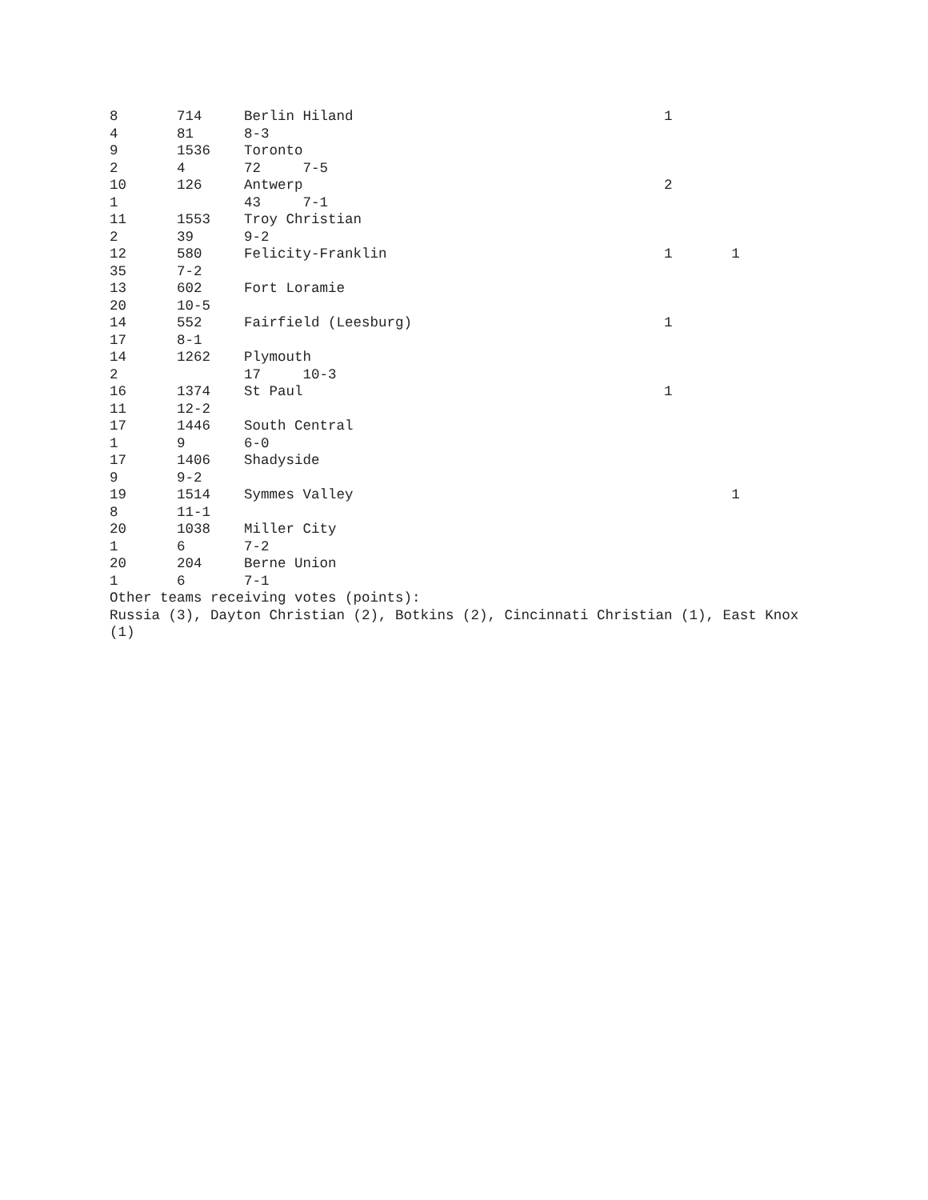8 714 Berlin Hiland 1
4 81 8-3
9 1536 Toronto
2 4 72 7-5
10 126 Antwerp 2
1 43 7-1
11 1553 Troy Christian
2 39 9-2
12 580 Felicity-Franklin 1 1
35 7-2
13 602 Fort Loramie
20 10-5
14 552 Fairfield (Leesburg) 1
17 8-1
14 1262 Plymouth
2 17 10-3
16 1374 St Paul 1
11 12-2
17 1446 South Central
1 9 6-0
17 1406 Shadyside
9 9-2
19 1514 Symmes Valley 1
8 11-1
20 1038 Miller City
1 6 7-2
20 204 Berne Union
1 6 7-1
Other teams receiving votes (points):
Russia (3), Dayton Christian (2), Botkins (2), Cincinnati Christian (1), East Knox (1)